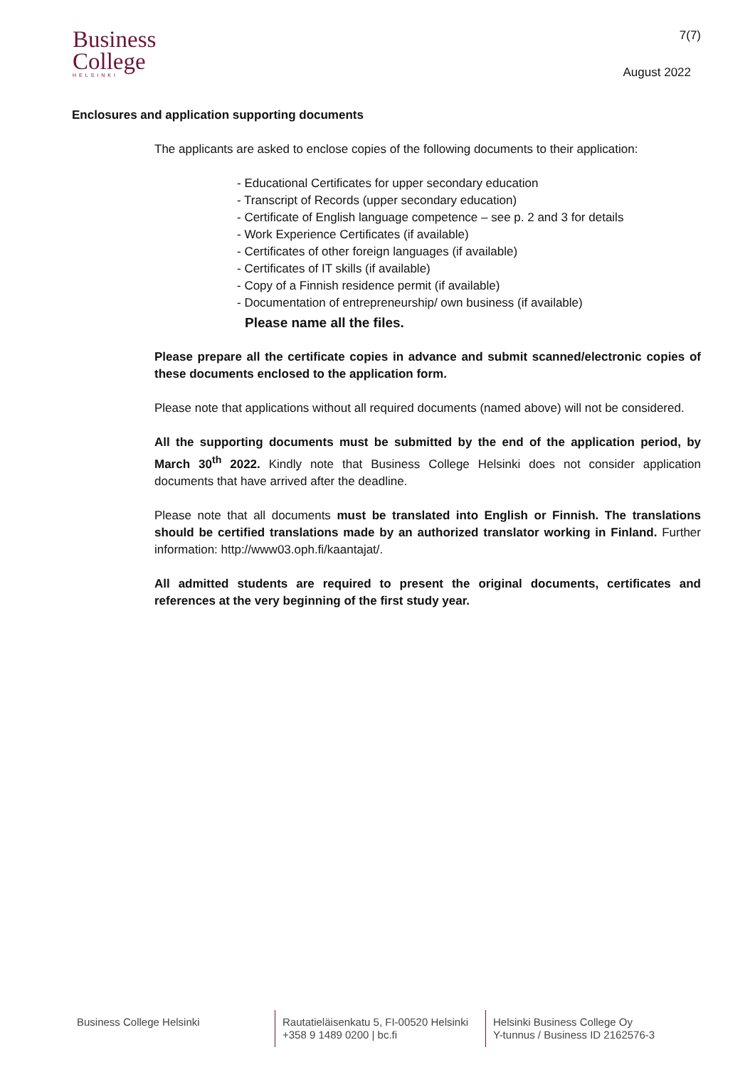Business
College
HELSINKI
7(7)
August 2022
Enclosures and application supporting documents
The applicants are asked to enclose copies of the following documents to their application:
- Educational Certificates for upper secondary education
- Transcript of Records (upper secondary education)
- Certificate of English language competence – see p. 2 and 3 for details
- Work Experience Certificates (if available)
- Certificates of other foreign languages (if available)
- Certificates of IT skills (if available)
- Copy of a Finnish residence permit (if available)
- Documentation of entrepreneurship/ own business (if available)
Please name all the files.
Please prepare all the certificate copies in advance and submit scanned/electronic copies of these documents enclosed to the application form.
Please note that applications without all required documents (named above) will not be considered.
All the supporting documents must be submitted by the end of the application period, by March 30<sup>th</sup> 2022. Kindly note that Business College Helsinki does not consider application documents that have arrived after the deadline.
Please note that all documents must be translated into English or Finnish. The translations should be certified translations made by an authorized translator working in Finland. Further information: http://www03.oph.fi/kaantajat/.
All admitted students are required to present the original documents, certificates and references at the very beginning of the first study year.
Business College Helsinki Rautatieläisenkatu 5, FI-00520 Helsinki
+358 9 1489 0200 | bc.fi
Helsinki Business College Oy
Y-tunnus / Business ID 2162576-3